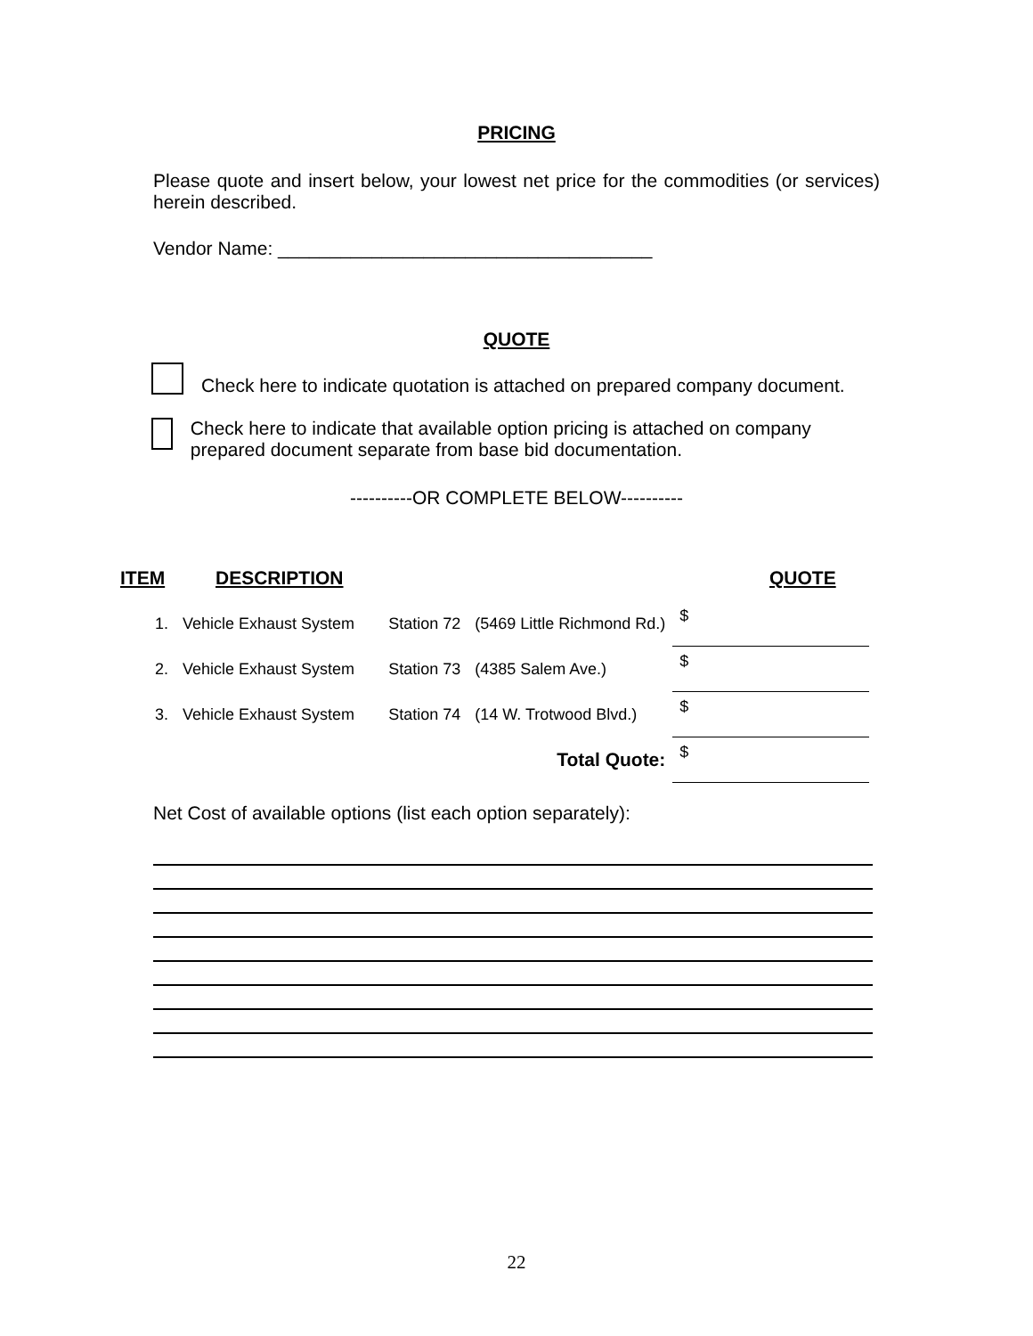PRICING
Please quote and insert below, your lowest net price for the commodities (or services) herein described.
Vendor Name: ____________________________________
QUOTE
Check here to indicate quotation is attached on prepared company document.
Check here to indicate that available option pricing is attached on company prepared document separate from base bid documentation.
----------OR COMPLETE BELOW----------
ITEM DESCRIPTION QUOTE
| 1. | Vehicle Exhaust System | Station 72 | (5469 Little Richmond Rd.) | $ |
| 2. | Vehicle Exhaust System | Station 73 | (4385 Salem Ave.) | $ |
| 3. | Vehicle Exhaust System | Station 74 | (14 W. Trotwood Blvd.) | $ |
| Total Quote: | | | | $ |
Net Cost of available options (list each option separately):
22